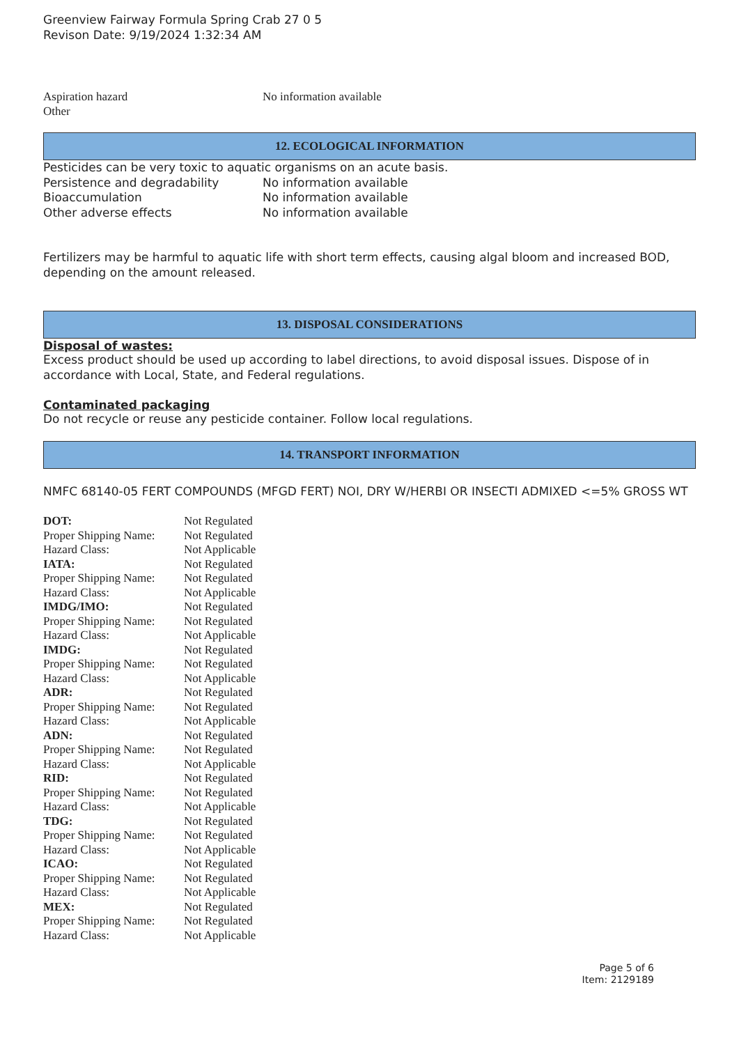Greenview Fairway Formula Spring Crab 27 0 5
Revison Date: 9/19/2024 1:32:34 AM
| Aspiration hazard | No information available |
| Other | |
12. ECOLOGICAL INFORMATION
Pesticides can be very toxic to aquatic organisms on an acute basis.
| Persistence and degradability | No information available |
| Bioaccumulation | No information available |
| Other adverse effects | No information available |
Fertilizers may be harmful to aquatic life with short term effects, causing algal bloom and increased BOD, depending on the amount released.
13. DISPOSAL CONSIDERATIONS
Disposal of wastes:
Excess product should be used up according to label directions, to avoid disposal issues. Dispose of in accordance with Local, State, and Federal regulations.
Contaminated packaging
Do not recycle or reuse any pesticide container. Follow local regulations.
14. TRANSPORT INFORMATION
NMFC 68140-05 FERT COMPOUNDS (MFGD FERT) NOI, DRY W/HERBI OR INSECTI ADMIXED <=5% GROSS WT
| DOT: | Not Regulated |
| Proper Shipping Name: | Not Regulated |
| Hazard Class: | Not Applicable |
| IATA: | Not Regulated |
| Proper Shipping Name: | Not Regulated |
| Hazard Class: | Not Applicable |
| IMDG/IMO: | Not Regulated |
| Proper Shipping Name: | Not Regulated |
| Hazard Class: | Not Applicable |
| IMDG: | Not Regulated |
| Proper Shipping Name: | Not Regulated |
| Hazard Class: | Not Applicable |
| ADR: | Not Regulated |
| Proper Shipping Name: | Not Regulated |
| Hazard Class: | Not Applicable |
| ADN: | Not Regulated |
| Proper Shipping Name: | Not Regulated |
| Hazard Class: | Not Applicable |
| RID: | Not Regulated |
| Proper Shipping Name: | Not Regulated |
| Hazard Class: | Not Applicable |
| TDG: | Not Regulated |
| Proper Shipping Name: | Not Regulated |
| Hazard Class: | Not Applicable |
| ICAO: | Not Regulated |
| Proper Shipping Name: | Not Regulated |
| Hazard Class: | Not Applicable |
| MEX: | Not Regulated |
| Proper Shipping Name: | Not Regulated |
| Hazard Class: | Not Applicable |
Page 5 of 6
Item: 2129189